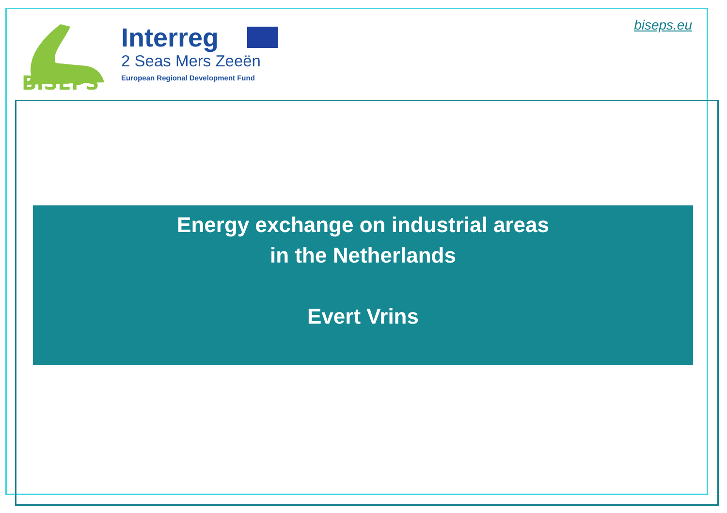BISEPS
Interreg
2 Seas Mers Zeeën
European Regional Development Fund
biseps.eu
Energy exchange on industrial areas
in the Netherlands
Evert Vrins